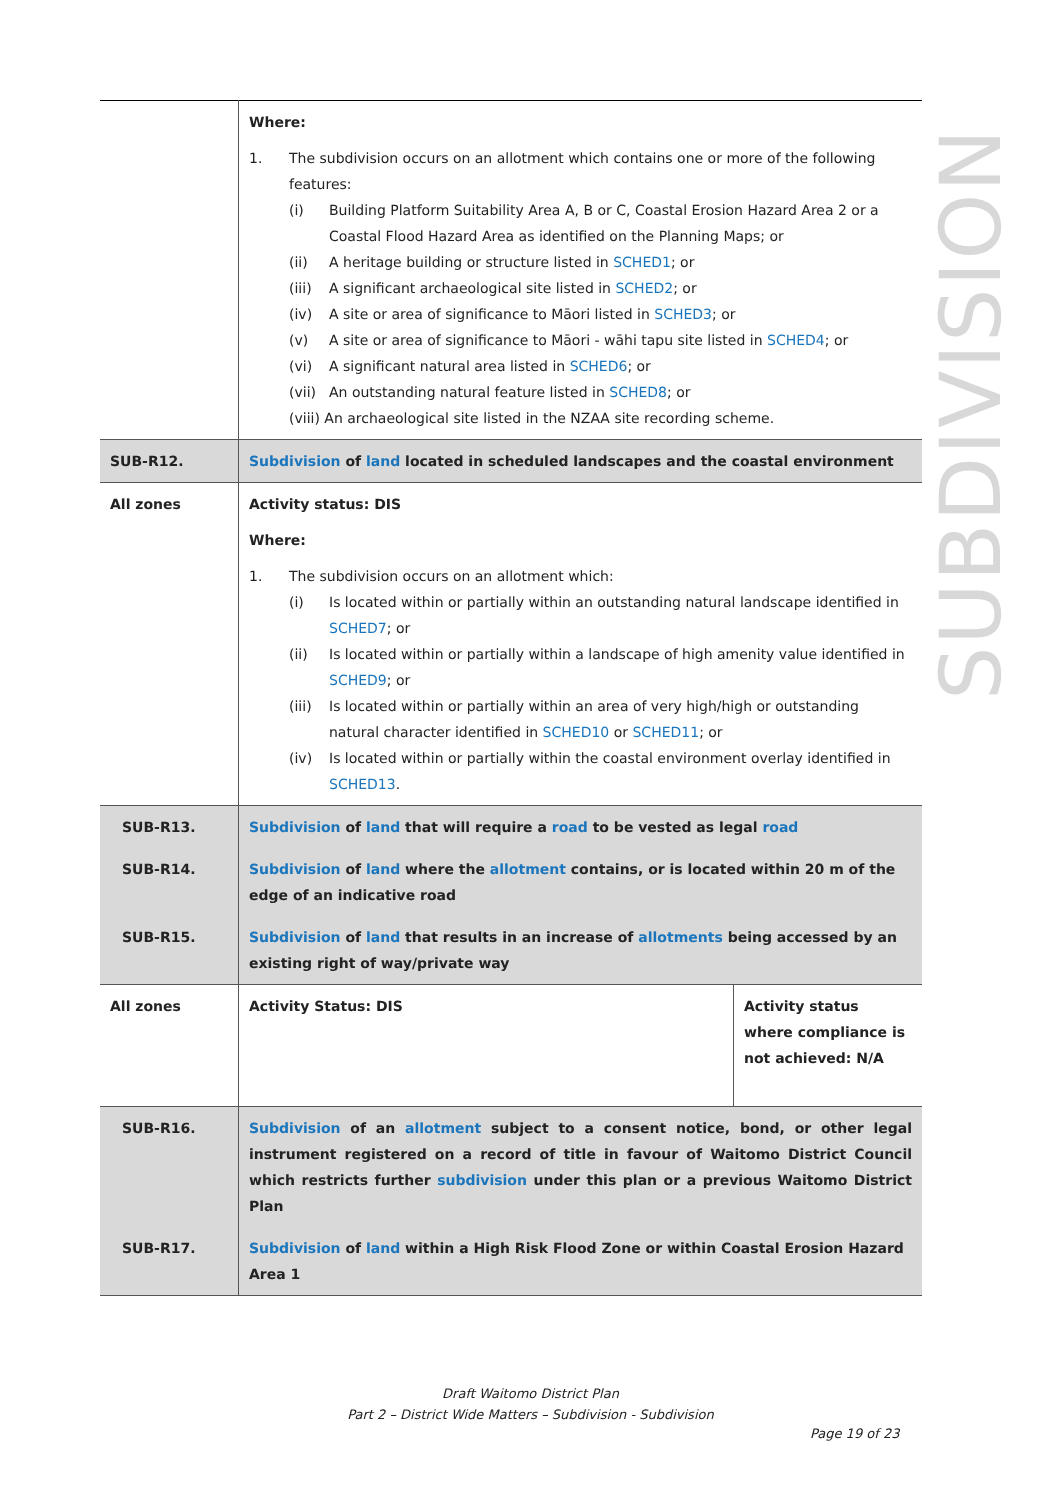SUBDIVISION
| | Where: 1. The subdivision occurs on an allotment which contains one or more of the following features: (i) Building Platform Suitability Area A, B or C, Coastal Erosion Hazard Area 2 or a Coastal Flood Hazard Area as identified on the Planning Maps; or (ii) A heritage building or structure listed in SCHED1 ; or (iii) A significant archaeological site listed in SCHED2 ; or (iv) A site or area of significance to Māori listed in SCHED3 ; or (v) A site or area of significance to Māori - wāhi tapu site listed in SCHED4 ; or (vi) A significant natural area listed in SCHED6 ; or (vii) An outstanding natural feature listed in SCHED8 ; or (viii) An archaeological site listed in the NZAA site recording scheme. | |
| SUB-R12. | Subdivision of land located in scheduled landscapes and the coastal environment | |
| All zones | Activity status: DIS Where: 1. The subdivision occurs on an allotment which: (i) Is located within or partially within an outstanding natural landscape identified in SCHED7 ; or (ii) Is located within or partially within a landscape of high amenity value identified in SCHED9 ; or (iii) Is located within or partially within an area of very high/high or outstanding natural character identified in SCHED10 or SCHED11 ; or (iv) Is located within or partially within the coastal environment overlay identified in SCHED13 . | |
| SUB-R13. | Subdivision of land that will require a road to be vested as legal road | |
| SUB-R14. | Subdivision of land where the allotment contains, or is located within 20 m of the edge of an indicative road | |
| SUB-R15. | Subdivision of land that results in an increase of allotments being accessed by an existing right of way/private way | |
| All zones | Activity Status: DIS | Activity status where compliance is not achieved: N/A |
| SUB-R16. | Subdivision of an allotment subject to a consent notice, bond, or other legal instrument registered on a record of title in favour of Waitomo District Council which restricts further subdivision under this plan or a previous Waitomo District Plan | |
| SUB-R17. | Subdivision of land within a High Risk Flood Zone or within Coastal Erosion Hazard Area 1 | |
Draft Waitomo District Plan
Part 2 – District Wide Matters – Subdivision - Subdivision
Page 19 of 23